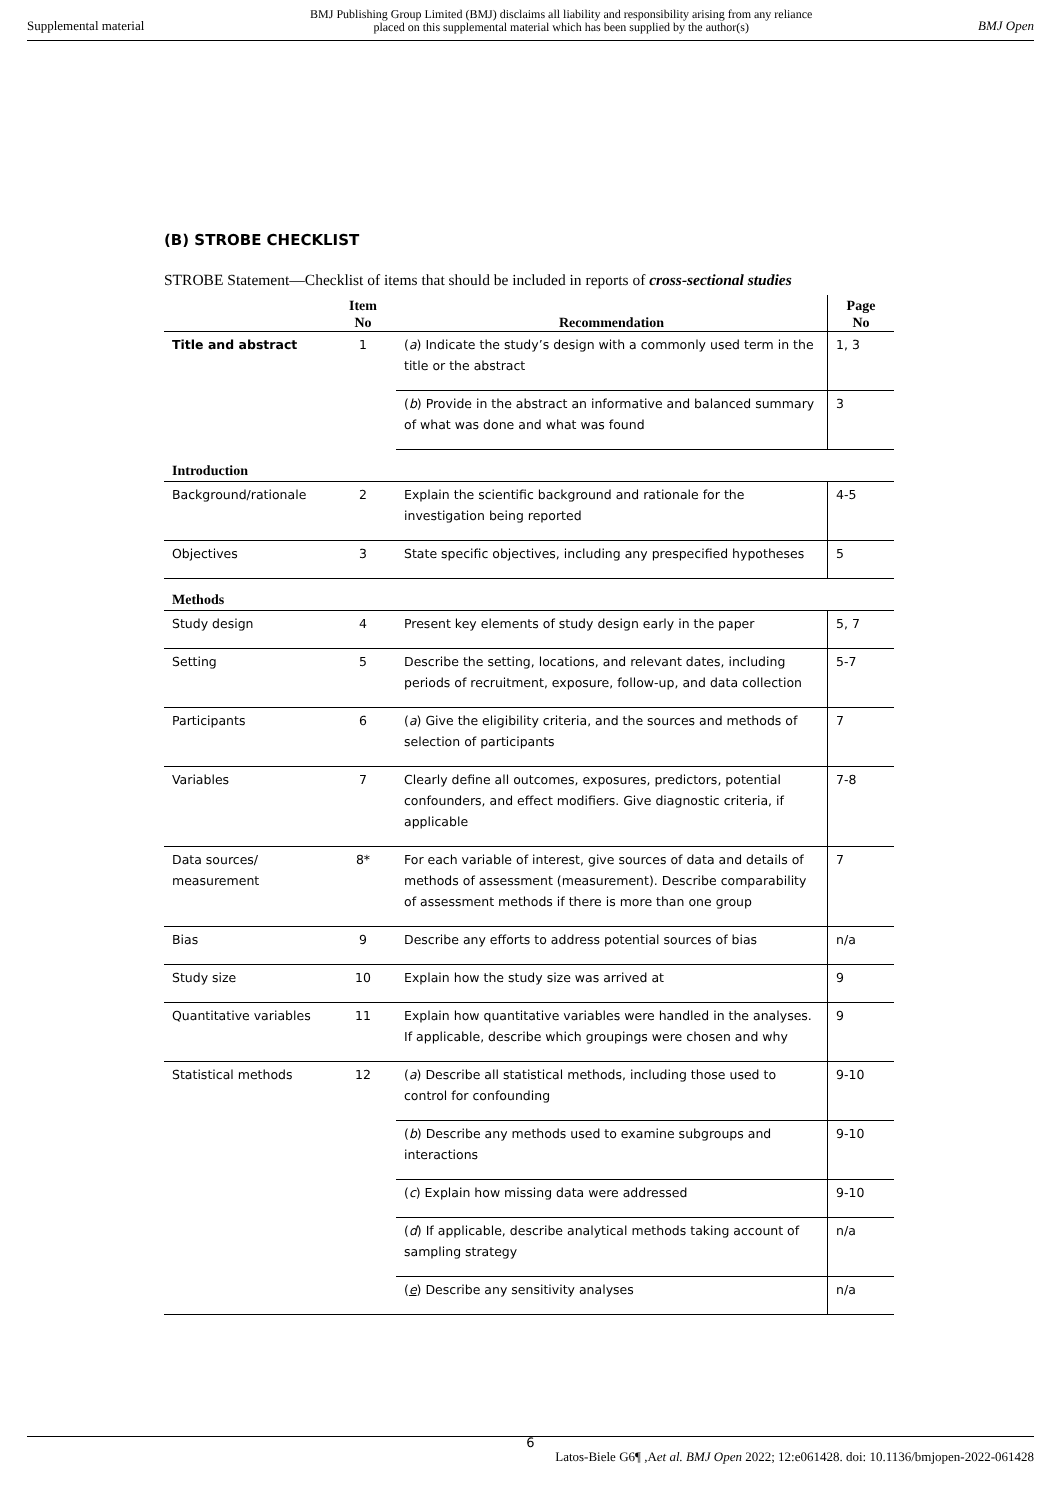Supplemental material BMJ Publishing Group Limited (BMJ) disclaims all liability and responsibility arising from any reliance
placed on this supplemental material which has been supplied by the author(s) BMJ Open
(B) STROBE CHECKLIST
STROBE Statement—Checklist of items that should be included in reports of cross-sectional studies
| | Item No | Recommendation | Page No |
| --- | --- | --- | --- |
| Title and abstract | 1 | ( a ) Indicate the study’s design with a commonly used term in the title or the abstract | 1, 3 |
| | | ( b ) Provide in the abstract an informative and balanced summary of what was done and what was found | 3 |
| Introduction | | | |
| Background/rationale | 2 | Explain the scientific background and rationale for the investigation being reported | 4-5 |
| Objectives | 3 | State specific objectives, including any prespecified hypotheses | 5 |
| Methods | | | |
| Study design | 4 | Present key elements of study design early in the paper | 5, 7 |
| Setting | 5 | Describe the setting, locations, and relevant dates, including periods of recruitment, exposure, follow-up, and data collection | 5-7 |
| Participants | 6 | ( a ) Give the eligibility criteria, and the sources and methods of selection of participants | 7 |
| Variables | 7 | Clearly define all outcomes, exposures, predictors, potential confounders, and effect modifiers. Give diagnostic criteria, if applicable | 7-8 |
| Data sources/ measurement | 8* | For each variable of interest, give sources of data and details of methods of assessment (measurement). Describe comparability of assessment methods if there is more than one group | 7 |
| Bias | 9 | Describe any efforts to address potential sources of bias | n/a |
| Study size | 10 | Explain how the study size was arrived at | 9 |
| Quantitative variables | 11 | Explain how quantitative variables were handled in the analyses. If applicable, describe which groupings were chosen and why | 9 |
| Statistical methods | 12 | ( a ) Describe all statistical methods, including those used to control for confounding | 9-10 |
| | | ( b ) Describe any methods used to examine subgroups and interactions | 9-10 |
| | | ( c ) Explain how missing data were addressed | 9-10 |
| | | ( d ) If applicable, describe analytical methods taking account of sampling strategy | n/a |
| | | ( e ) Describe any sensitivity analyses | n/a |
6
Latos-Biele G6¶ ,Aet al. BMJ Open 2022; 12:e061428. doi: 10.1136/bmjopen-2022-061428